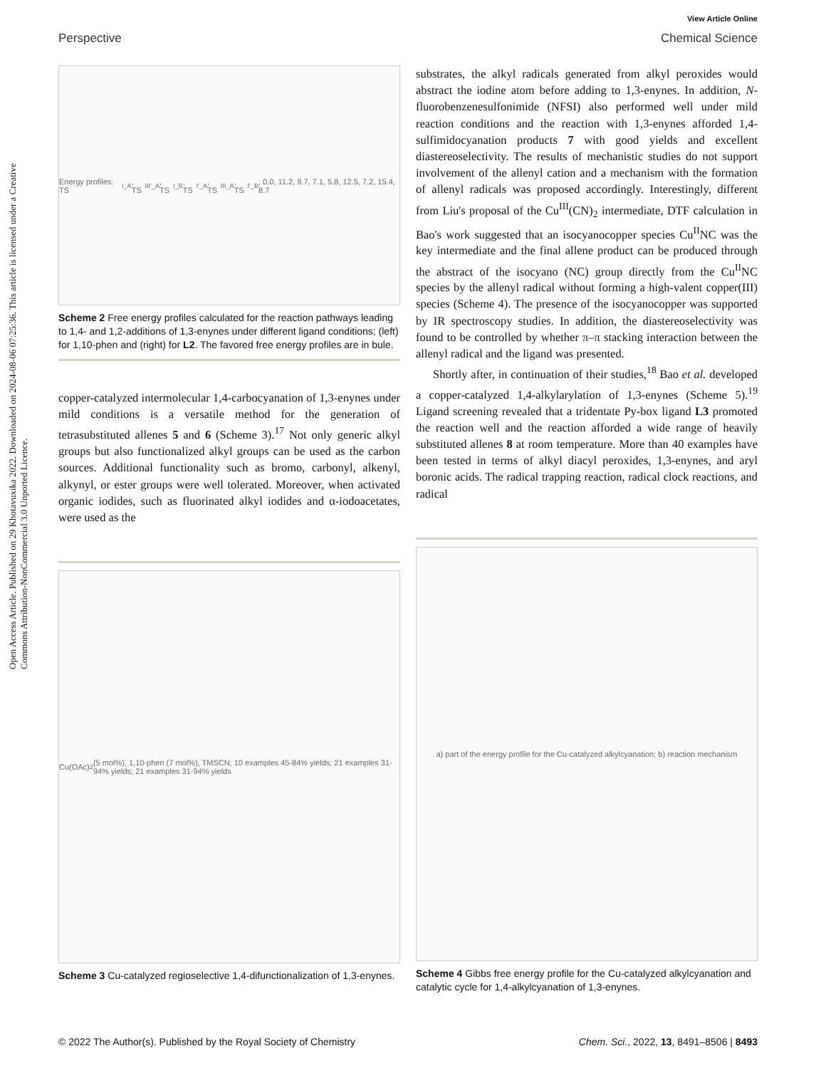View Article Online
Perspective Chemical Science
Open Access Article. Published on 29 Khotavuxika 2022. Downloaded on 2024-08-06 07:25:36. This article is licensed under a Creative Commons Attribution-NonCommercial 3.0 Unported Licence.
Energy profiles: TS<sub>I_A</sub>, TS<sub>III'_A</sub>, TS<sub>I_B</sub>, TS<sub>I'_A</sub>, TS<sub>III_A</sub>, TS<sub>I'_B</sub>; 0.0, 11.2, 9.7, 7.1, 5.8, 12.5, 7.2, 15.4, 8.7
Scheme 2 Free energy profiles calculated for the reaction pathways leading to 1,4- and 1,2-additions of 1,3-enynes under different ligand conditions; (left) for 1,10-phen and (right) for L2. The favored free energy profiles are in bule.
copper-catalyzed intermolecular 1,4-carbocyanation of 1,3-enynes under mild conditions is a versatile method for the generation of tetrasubstituted allenes 5 and 6 (Scheme 3).<sup>17</sup> Not only generic alkyl groups but also functionalized alkyl groups can be used as the carbon sources. Additional functionality such as bromo, carbonyl, alkenyl, alkynyl, or ester groups were well tolerated. Moreover, when activated organic iodides, such as fluorinated alkyl iodides and α-iodoacetates, were used as the
Cu(OAc)<sub>2</sub> (5 mol%), 1,10-phen (7 mol%), TMSCN; 10 examples 45-84% yields; 21 examples 31-94% yields; 21 examples 31-94% yields
Scheme 3 Cu-catalyzed regioselective 1,4-difunctionalization of 1,3-enynes.
substrates, the alkyl radicals generated from alkyl peroxides would abstract the iodine atom before adding to 1,3-enynes. In addition, N-fluorobenzenesulfonimide (NFSI) also performed well under mild reaction conditions and the reaction with 1,3-enynes afforded 1,4-sulfimidocyanation products 7 with good yields and excellent diastereoselectivity. The results of mechanistic studies do not support involvement of the allenyl cation and a mechanism with the formation of allenyl radicals was proposed accordingly. Interestingly, different from Liu's proposal of the Cu<sup>III</sup>(CN)<sub>2</sub> intermediate, DTF calculation in Bao's work suggested that an isocyanocopper species Cu<sup>II</sup>NC was the key intermediate and the final allene product can be produced through the abstract of the isocyano (NC) group directly from the Cu<sup>II</sup>NC species by the allenyl radical without forming a high-valent copper(III) species (Scheme 4). The presence of the isocyanocopper was supported by IR spectroscopy studies. In addition, the diastereoselectivity was found to be controlled by whether π–π stacking interaction between the allenyl radical and the ligand was presented.
Shortly after, in continuation of their studies,<sup>18</sup> Bao et al. developed a copper-catalyzed 1,4-alkylarylation of 1,3-enynes (Scheme 5).<sup>19</sup> Ligand screening revealed that a tridentate Py-box ligand L3 promoted the reaction well and the reaction afforded a wide range of heavily substituted allenes 8 at room temperature. More than 40 examples have been tested in terms of alkyl diacyl peroxides, 1,3-enynes, and aryl boronic acids. The radical trapping reaction, radical clock reactions, and radical
a) part of the energy profile for the Cu-catalyzed alkylcyanation; b) reaction mechanism
Scheme 4 Gibbs free energy profile for the Cu-catalyzed alkylcyanation and catalytic cycle for 1,4-alkylcyanation of 1,3-enynes.
© 2022 The Author(s). Published by the Royal Society of Chemistry Chem. Sci., 2022, 13, 8491–8506 | 8493